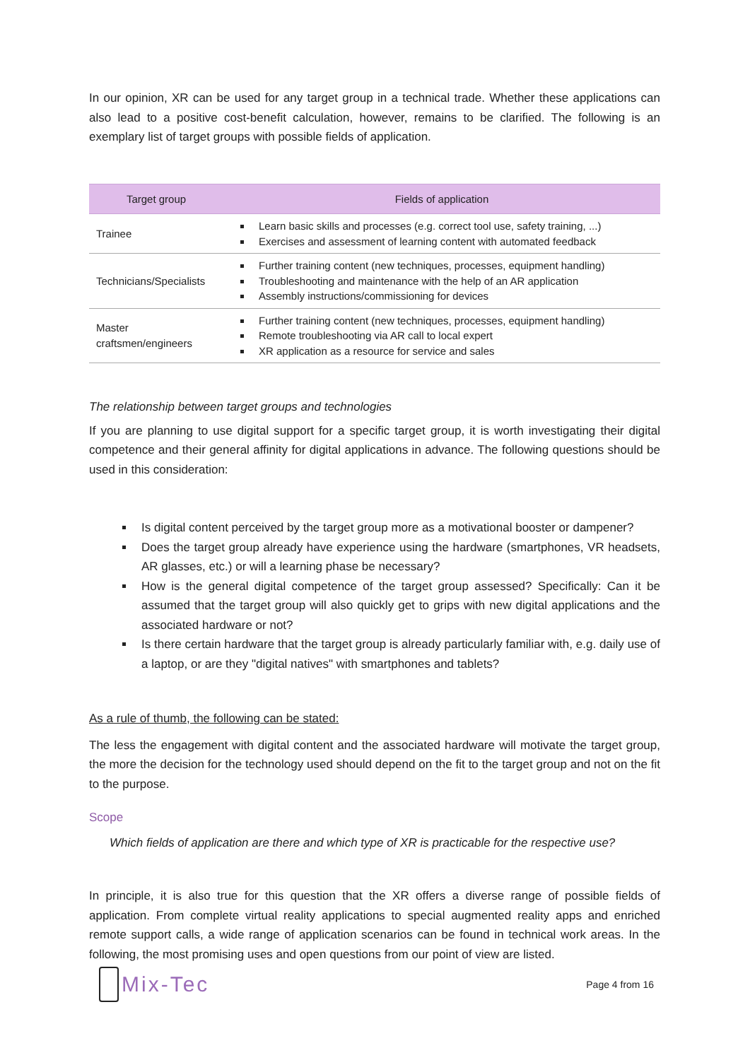In our opinion, XR can be used for any target group in a technical trade. Whether these applications can also lead to a positive cost-benefit calculation, however, remains to be clarified. The following is an exemplary list of target groups with possible fields of application.
| Target group | Fields of application |
| --- | --- |
| Trainee | Learn basic skills and processes (e.g. correct tool use, safety training, ...) Exercises and assessment of learning content with automated feedback |
| Technicians/Specialists | Further training content (new techniques, processes, equipment handling) Troubleshooting and maintenance with the help of an AR application Assembly instructions/commissioning for devices |
| Master craftsmen/engineers | Further training content (new techniques, processes, equipment handling) Remote troubleshooting via AR call to local expert XR application as a resource for service and sales |
The relationship between target groups and technologies
If you are planning to use digital support for a specific target group, it is worth investigating their digital competence and their general affinity for digital applications in advance. The following questions should be used in this consideration:
Is digital content perceived by the target group more as a motivational booster or dampener?
Does the target group already have experience using the hardware (smartphones, VR headsets, AR glasses, etc.) or will a learning phase be necessary?
How is the general digital competence of the target group assessed? Specifically: Can it be assumed that the target group will also quickly get to grips with new digital applications and the associated hardware or not?
Is there certain hardware that the target group is already particularly familiar with, e.g. daily use of a laptop, or are they "digital natives" with smartphones and tablets?
As a rule of thumb, the following can be stated:
The less the engagement with digital content and the associated hardware will motivate the target group, the more the decision for the technology used should depend on the fit to the target group and not on the fit to the purpose.
Scope
Which fields of application are there and which type of XR is practicable for the respective use?
In principle, it is also true for this question that the XR offers a diverse range of possible fields of application. From complete virtual reality applications to special augmented reality apps and enriched remote support calls, a wide range of application scenarios can be found in technical work areas. In the following, the most promising uses and open questions from our point of view are listed.
Mix-Tec
Page 4 from 16